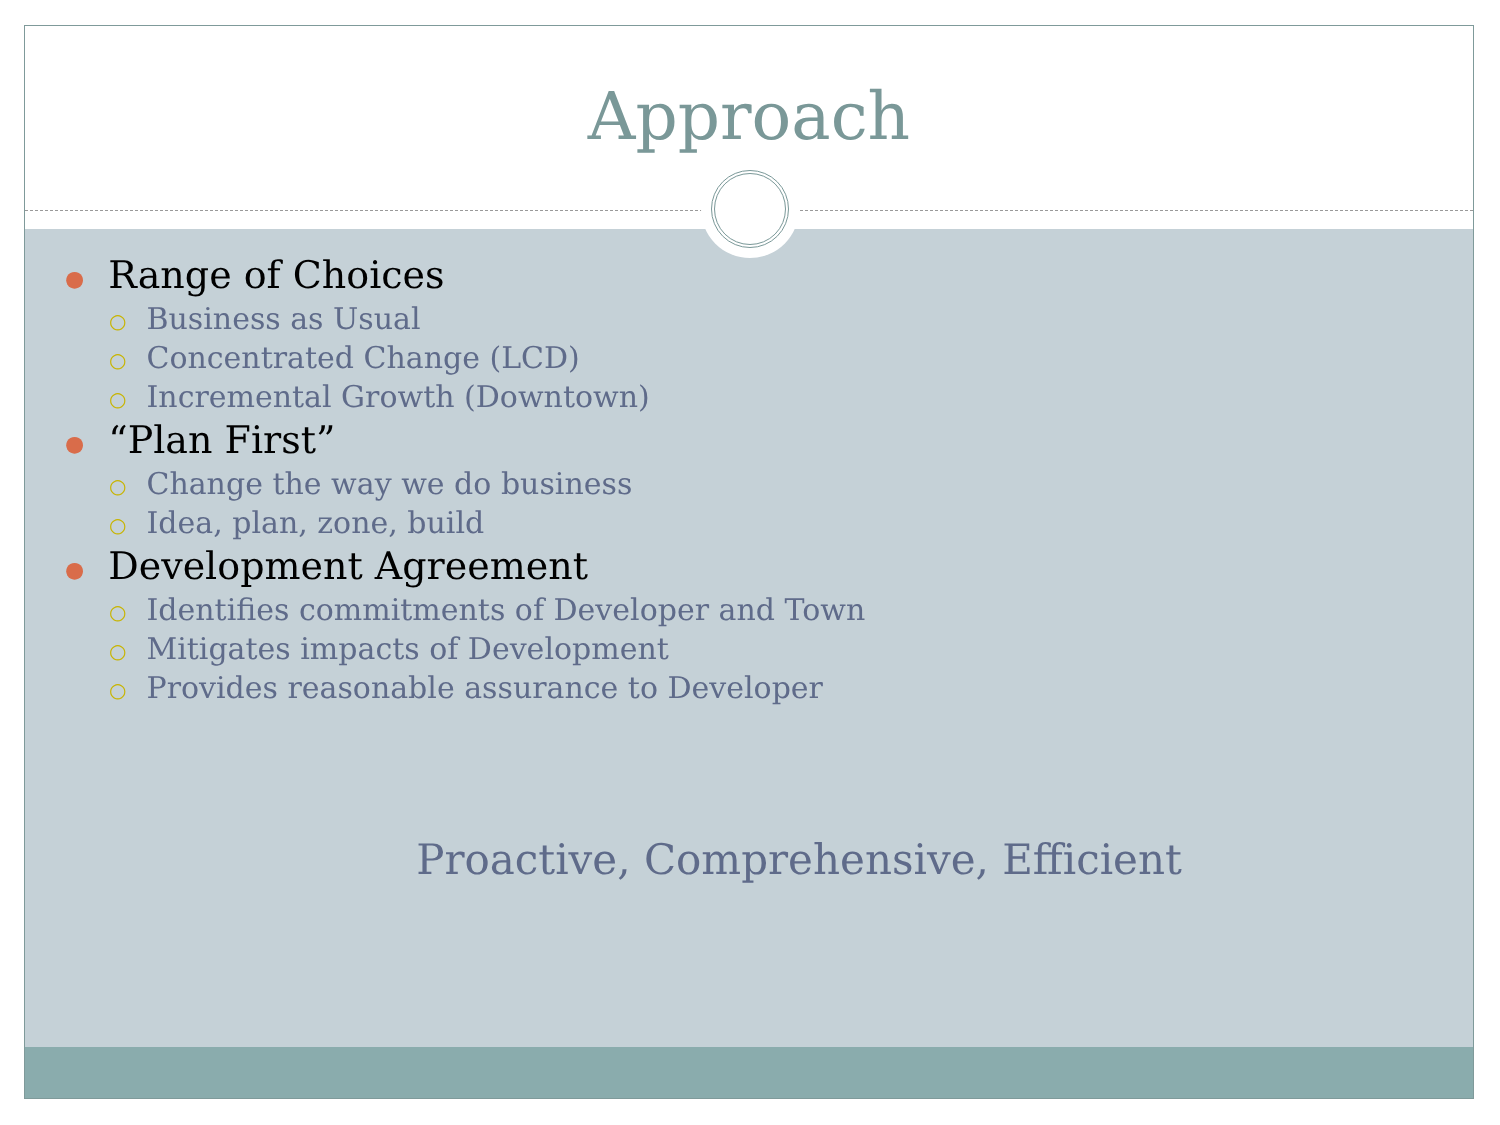Approach
● Range of Choices
○ Business as Usual
○ Concentrated Change (LCD)
○ Incremental Growth (Downtown)
● “Plan First”
○ Change the way we do business
○ Idea, plan, zone, build
● Development Agreement
○ Identifies commitments of Developer and Town
○ Mitigates impacts of Development
○ Provides reasonable assurance to Developer
Proactive, Comprehensive, Efficient